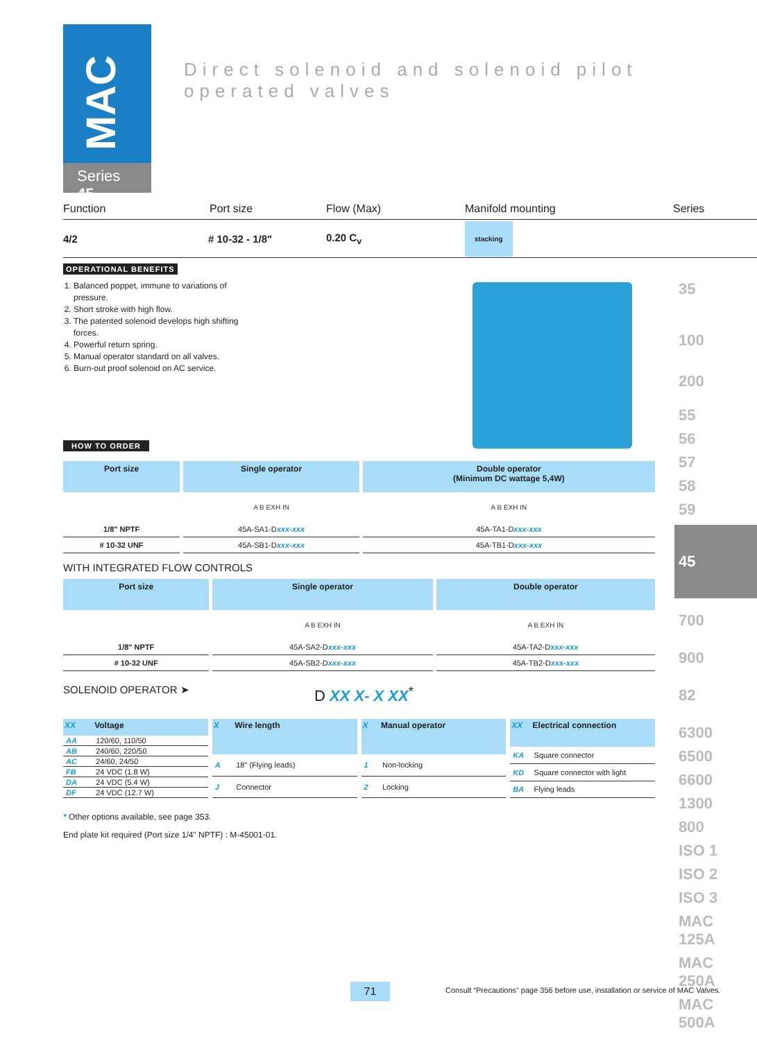MAC
Series 45
Direct solenoid and solenoid pilot operated valves
35
100
200
55
56
57
58
59
45
700
900
82
6300
6500
6600
1300
800
ISO 1
ISO 2
ISO 3
MAC 125A
MAC 250A
MAC 500A
Function Port size Flow (Max) Manifold mounting Series
4/2 # 10-32 - 1/8" 0.20 C<sub>v</sub> stacking
OPERATIONAL BENEFITS
1. Balanced poppet, immune to variations of pressure.
2. Short stroke with high flow.
3. The patented solenoid develops high shifting forces.
4. Powerful return spring.
5. Manual operator standard on all valves.
6. Burn-out proof solenoid on AC service.
HOW TO ORDER
| Port size | Single operator | Double operator (Minimum DC wattage 5,4W) |
| --- | --- | --- |
| | A B EXH IN | A B EXH IN |
| 1/8" NPTF | 45A-SA1-D xxx-xxx | 45A-TA1-D xxx-xxx |
| # 10-32 UNF | 45A-SB1-D xxx-xxx | 45A-TB1-D xxx-xxx |
WITH INTEGRATED FLOW CONTROLS
| Port size | Single operator | Double operator |
| --- | --- | --- |
| | A B EXH IN | A B EXH IN |
| 1/8" NPTF | 45A-SA2-D xxx-xxx | 45A-TA2-D xxx-xxx |
| # 10-32 UNF | 45A-SB2-D xxx-xxx | 45A-TB2-D xxx-xxx |
SOLENOID OPERATOR ➤ D XX X- X XX<sup>*</sup>
| XX | Voltage |
| --- | --- |
| AA | 120/60, 110/50 |
| AB | 240/60, 220/50 |
| AC | 24/60, 24/50 |
| FB | 24 VDC (1.8 W) |
| DA | 24 VDC (5.4 W) |
| DF | 24 VDC (12.7 W) |
| X | Wire length |
| --- | --- |
| A | 18" (Flying leads) |
| J | Connector |
| X | Manual operator |
| --- | --- |
| 1 | Non-locking |
| 2 | Locking |
| XX | Electrical connection |
| --- | --- |
| KA | Square connector |
| KD | Square connector with light |
| BA | Flying leads |
* Other options available, see page 353.
End plate kit required (Port size 1/4" NPTF) : M-45001-01.
71
Consult “Precautions” page 356 before use, installation or service of MAC Valves.